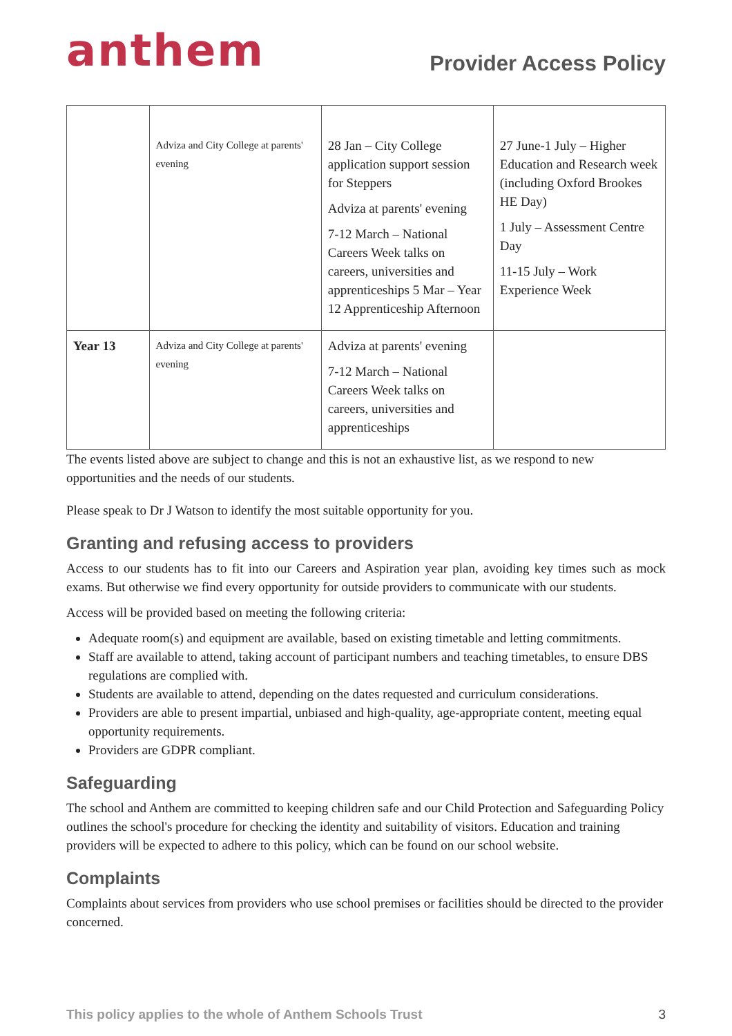anthem
Provider Access Policy
| | Adviza and City College at parents' evening | 28 Jan – City College application support session for Steppers Adviza at parents' evening 7-12 March – National Careers Week talks on careers, universities and apprenticeships 5 Mar – Year 12 Apprenticeship Afternoon | 27 June-1 July – Higher Education and Research week (including Oxford Brookes HE Day) 1 July – Assessment Centre Day 11-15 July – Work Experience Week |
| Year 13 | Adviza and City College at parents' evening | Adviza at parents' evening 7-12 March – National Careers Week talks on careers, universities and apprenticeships | |
The events listed above are subject to change and this is not an exhaustive list, as we respond to new opportunities and the needs of our students.
Please speak to Dr J Watson to identify the most suitable opportunity for you.
Granting and refusing access to providers
Access to our students has to fit into our Careers and Aspiration year plan, avoiding key times such as mock exams. But otherwise we find every opportunity for outside providers to communicate with our students.
Access will be provided based on meeting the following criteria:
Adequate room(s) and equipment are available, based on existing timetable and letting commitments.
Staff are available to attend, taking account of participant numbers and teaching timetables, to ensure DBS regulations are complied with.
Students are available to attend, depending on the dates requested and curriculum considerations.
Providers are able to present impartial, unbiased and high-quality, age-appropriate content, meeting equal opportunity requirements.
Providers are GDPR compliant.
Safeguarding
The school and Anthem are committed to keeping children safe and our Child Protection and Safeguarding Policy outlines the school's procedure for checking the identity and suitability of visitors. Education and training providers will be expected to adhere to this policy, which can be found on our school website.
Complaints
Complaints about services from providers who use school premises or facilities should be directed to the provider concerned.
This policy applies to the whole of Anthem Schools Trust 3